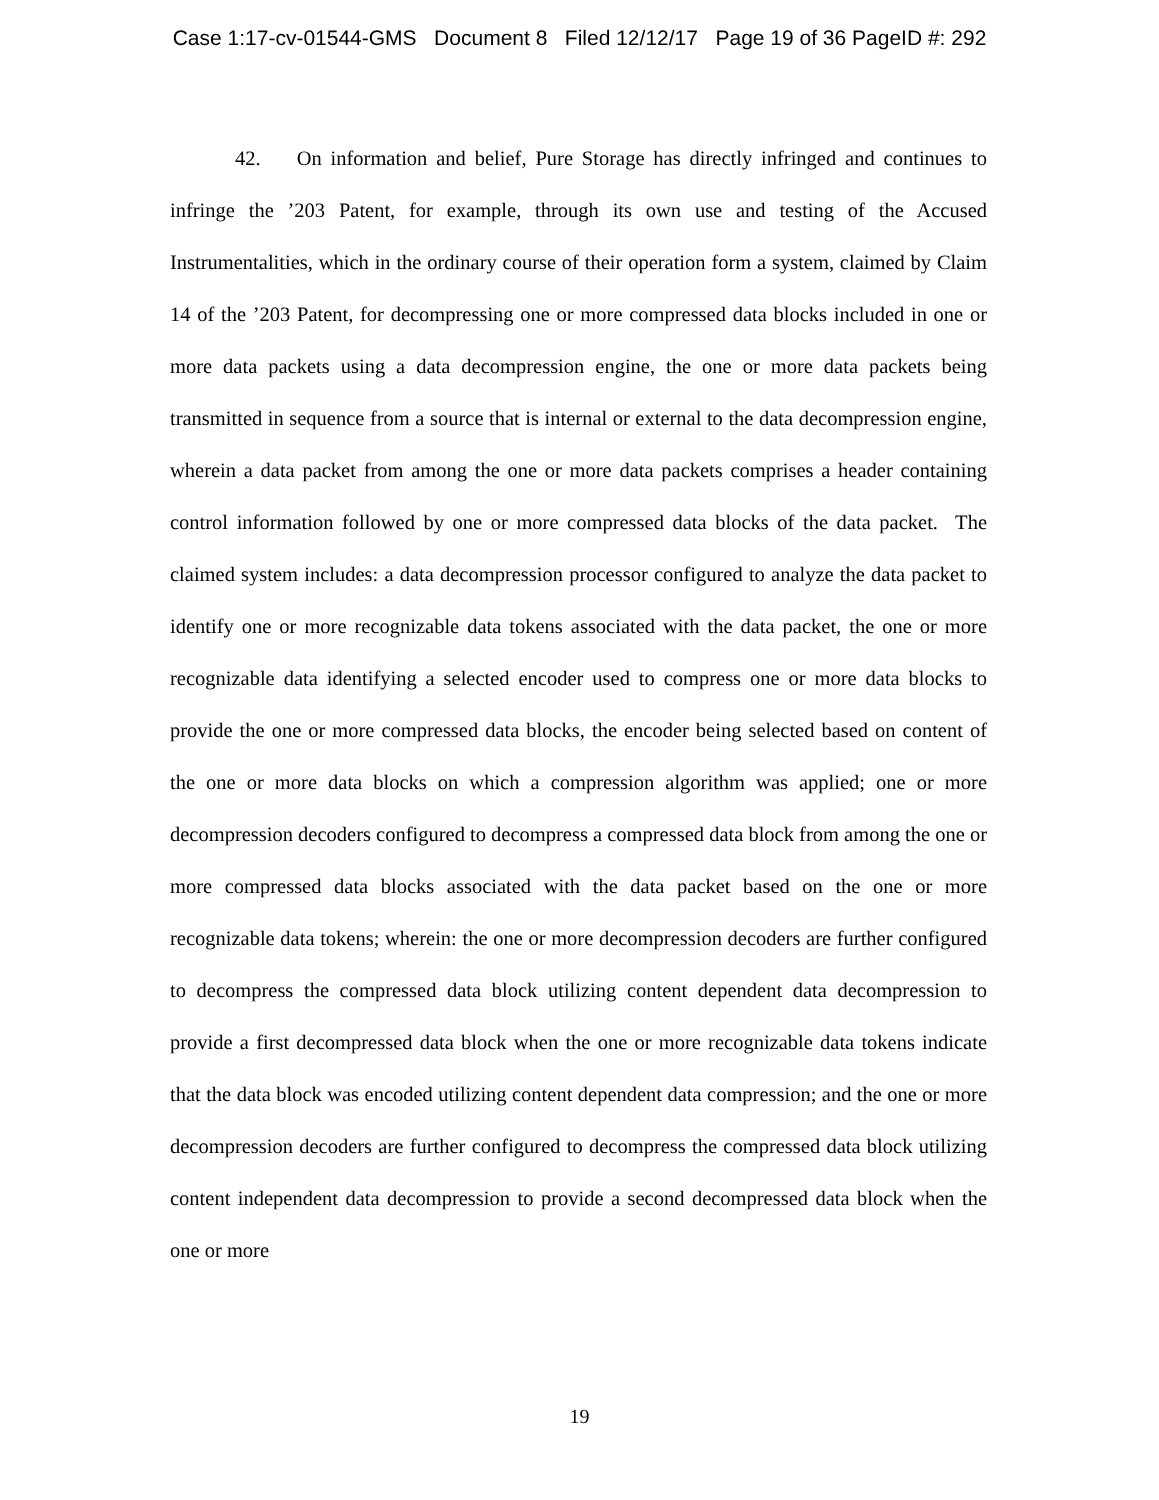Case 1:17-cv-01544-GMS Document 8 Filed 12/12/17 Page 19 of 36 PageID #: 292
42. On information and belief, Pure Storage has directly infringed and continues to infringe the ’203 Patent, for example, through its own use and testing of the Accused Instrumentalities, which in the ordinary course of their operation form a system, claimed by Claim 14 of the ’203 Patent, for decompressing one or more compressed data blocks included in one or more data packets using a data decompression engine, the one or more data packets being transmitted in sequence from a source that is internal or external to the data decompression engine, wherein a data packet from among the one or more data packets comprises a header containing control information followed by one or more compressed data blocks of the data packet. The claimed system includes: a data decompression processor configured to analyze the data packet to identify one or more recognizable data tokens associated with the data packet, the one or more recognizable data identifying a selected encoder used to compress one or more data blocks to provide the one or more compressed data blocks, the encoder being selected based on content of the one or more data blocks on which a compression algorithm was applied; one or more decompression decoders configured to decompress a compressed data block from among the one or more compressed data blocks associated with the data packet based on the one or more recognizable data tokens; wherein: the one or more decompression decoders are further configured to decompress the compressed data block utilizing content dependent data decompression to provide a first decompressed data block when the one or more recognizable data tokens indicate that the data block was encoded utilizing content dependent data compression; and the one or more decompression decoders are further configured to decompress the compressed data block utilizing content independent data decompression to provide a second decompressed data block when the one or more
19